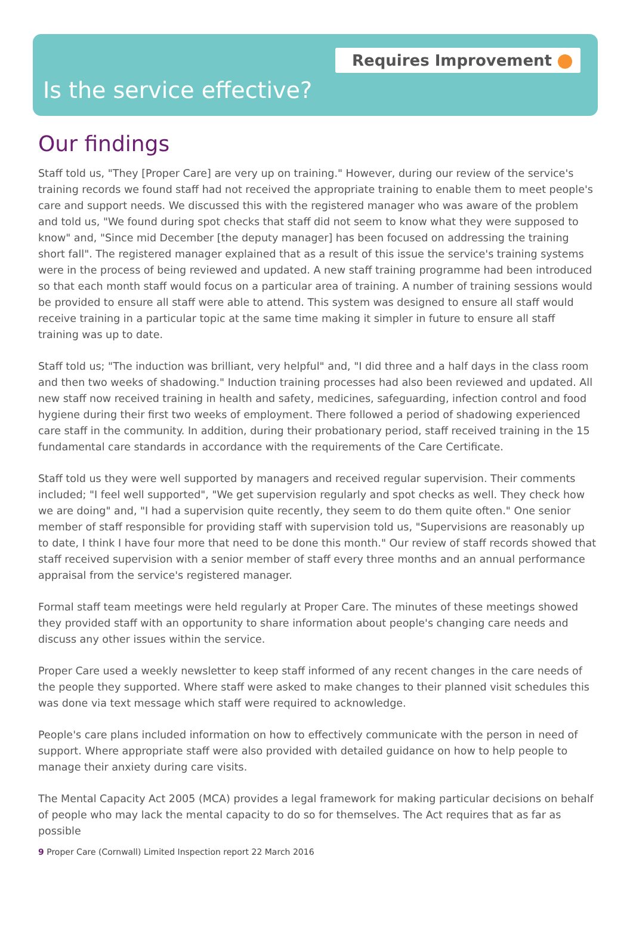Requires Improvement
Is the service effective?
Our findings
Staff told us, "They [Proper Care] are very up on training." However, during our review of the service's training records we found staff had not received the appropriate training to enable them to meet people's care and support needs. We discussed this with the registered manager who was aware of the problem and told us, "We found during spot checks that staff did not seem to know what they were supposed to know" and, "Since mid December [the deputy manager] has been focused on addressing the training short fall". The registered manager explained that as a result of this issue the service's training systems were in the process of being reviewed and updated. A new staff training programme had been introduced so that each month staff would focus on a particular area of training. A number of training sessions would be provided to ensure all staff were able to attend. This system was designed to ensure all staff would receive training in a particular topic at the same time making it simpler in future to ensure all staff training was up to date.
Staff told us; "The induction was brilliant, very helpful" and, "I did three and a half days in the class room and then two weeks of shadowing." Induction training processes had also been reviewed and updated. All new staff now received training in health and safety, medicines, safeguarding, infection control and food hygiene during their first two weeks of employment. There followed a period of shadowing experienced care staff in the community. In addition, during their probationary period, staff received training in the 15 fundamental care standards in accordance with the requirements of the Care Certificate.
Staff told us they were well supported by managers and received regular supervision. Their comments included; "I feel well supported", "We get supervision regularly and spot checks as well. They check how we are doing" and, "I had a supervision quite recently, they seem to do them quite often." One senior member of staff responsible for providing staff with supervision told us, "Supervisions are reasonably up to date, I think I have four more that need to be done this month." Our review of staff records showed that staff received supervision with a senior member of staff every three months and an annual performance appraisal from the service's registered manager.
Formal staff team meetings were held regularly at Proper Care. The minutes of these meetings showed they provided staff with an opportunity to share information about people's changing care needs and discuss any other issues within the service.
Proper Care used a weekly newsletter to keep staff informed of any recent changes in the care needs of the people they supported. Where staff were asked to make changes to their planned visit schedules this was done via text message which staff were required to acknowledge.
People's care plans included information on how to effectively communicate with the person in need of support. Where appropriate staff were also provided with detailed guidance on how to help people to manage their anxiety during care visits.
The Mental Capacity Act 2005 (MCA) provides a legal framework for making particular decisions on behalf of people who may lack the mental capacity to do so for themselves. The Act requires that as far as possible
9 Proper Care (Cornwall) Limited Inspection report 22 March 2016